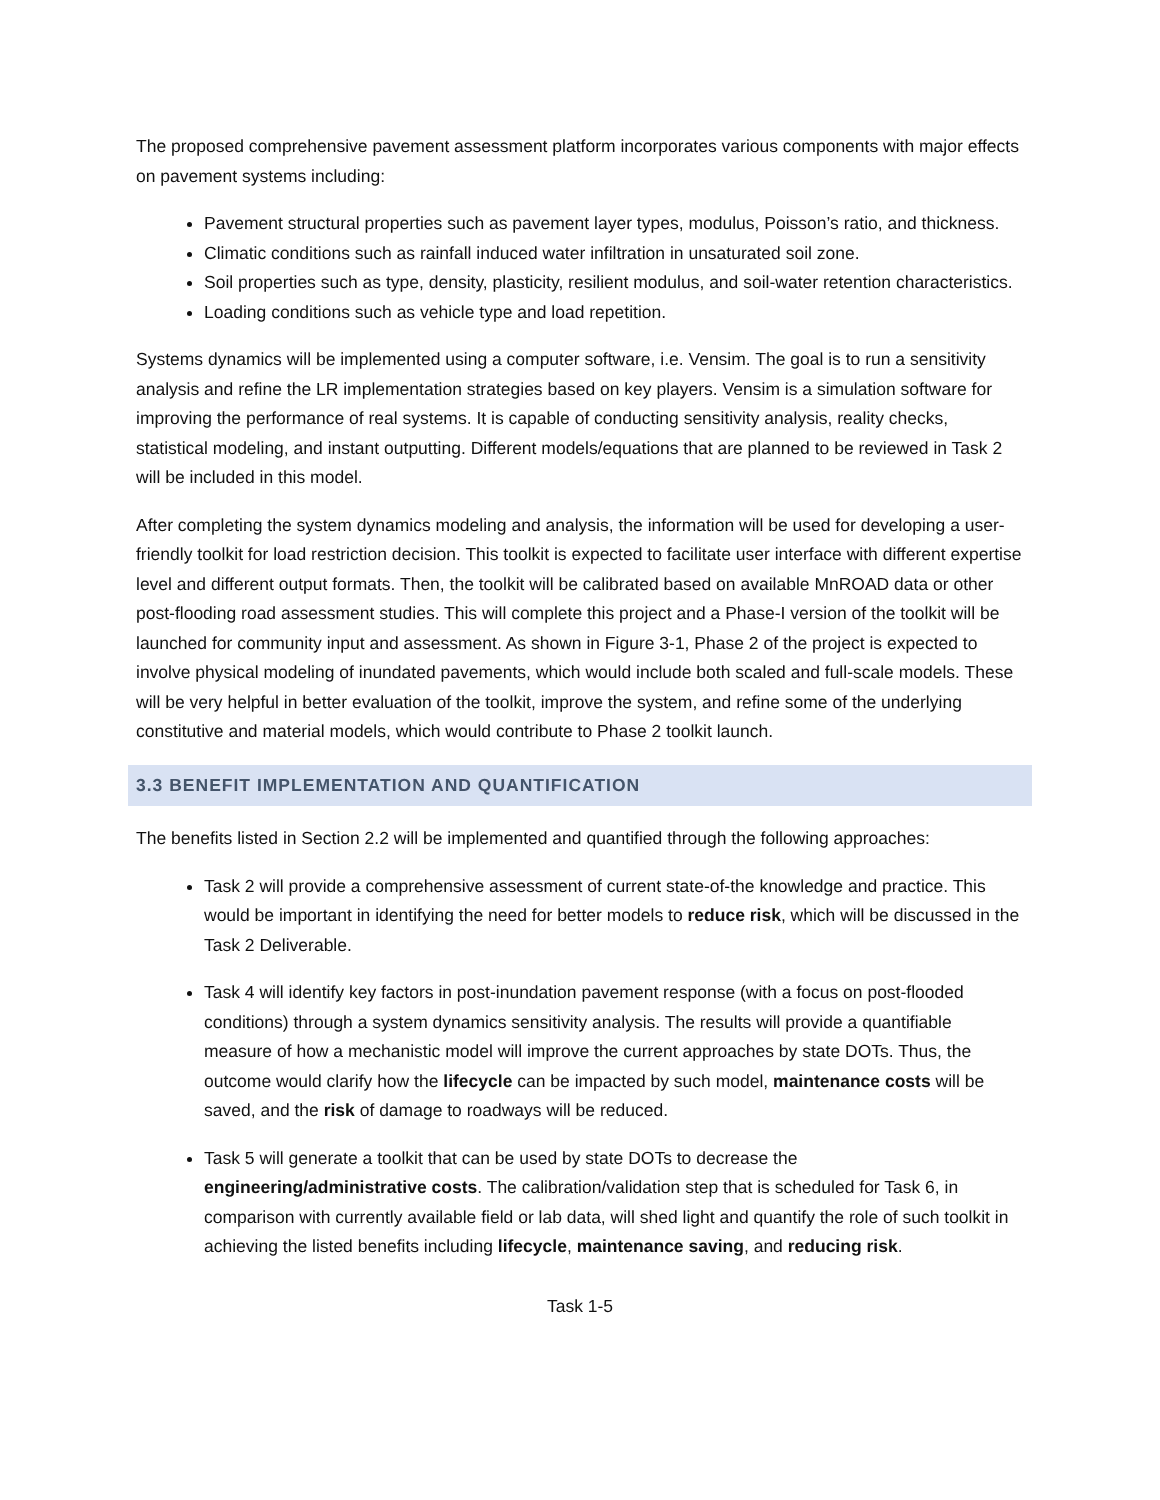The proposed comprehensive pavement assessment platform incorporates various components with major effects on pavement systems including:
Pavement structural properties such as pavement layer types, modulus, Poisson’s ratio, and thickness.
Climatic conditions such as rainfall induced water infiltration in unsaturated soil zone.
Soil properties such as type, density, plasticity, resilient modulus, and soil-water retention characteristics.
Loading conditions such as vehicle type and load repetition.
Systems dynamics will be implemented using a computer software, i.e. Vensim. The goal is to run a sensitivity analysis and refine the LR implementation strategies based on key players. Vensim is a simulation software for improving the performance of real systems. It is capable of conducting sensitivity analysis, reality checks, statistical modeling, and instant outputting. Different models/equations that are planned to be reviewed in Task 2 will be included in this model.
After completing the system dynamics modeling and analysis, the information will be used for developing a user-friendly toolkit for load restriction decision. This toolkit is expected to facilitate user interface with different expertise level and different output formats. Then, the toolkit will be calibrated based on available MnROAD data or other post-flooding road assessment studies. This will complete this project and a Phase-I version of the toolkit will be launched for community input and assessment. As shown in Figure 3-1, Phase 2 of the project is expected to involve physical modeling of inundated pavements, which would include both scaled and full-scale models. These will be very helpful in better evaluation of the toolkit, improve the system, and refine some of the underlying constitutive and material models, which would contribute to Phase 2 toolkit launch.
3.3 BENEFIT IMPLEMENTATION AND QUANTIFICATION
The benefits listed in Section 2.2 will be implemented and quantified through the following approaches:
Task 2 will provide a comprehensive assessment of current state-of-the knowledge and practice. This would be important in identifying the need for better models to reduce risk, which will be discussed in the Task 2 Deliverable.
Task 4 will identify key factors in post-inundation pavement response (with a focus on post-flooded conditions) through a system dynamics sensitivity analysis. The results will provide a quantifiable measure of how a mechanistic model will improve the current approaches by state DOTs. Thus, the outcome would clarify how the lifecycle can be impacted by such model, maintenance costs will be saved, and the risk of damage to roadways will be reduced.
Task 5 will generate a toolkit that can be used by state DOTs to decrease the engineering/administrative costs. The calibration/validation step that is scheduled for Task 6, in comparison with currently available field or lab data, will shed light and quantify the role of such toolkit in achieving the listed benefits including lifecycle, maintenance saving, and reducing risk.
Task 1-5